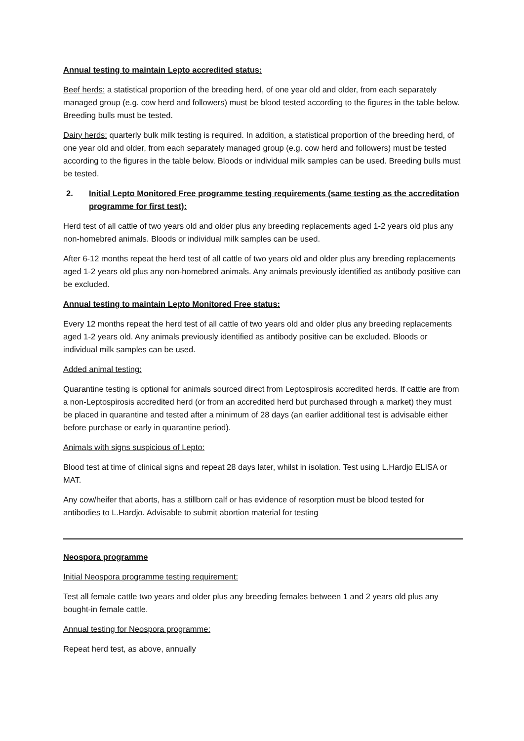Annual testing to maintain Lepto accredited status:
Beef herds: a statistical proportion of the breeding herd, of one year old and older, from each separately managed group (e.g. cow herd and followers) must be blood tested according to the figures in the table below. Breeding bulls must be tested.
Dairy herds: quarterly bulk milk testing is required. In addition, a statistical proportion of the breeding herd, of one year old and older, from each separately managed group (e.g. cow herd and followers) must be tested according to the figures in the table below. Bloods or individual milk samples can be used. Breeding bulls must be tested.
2. Initial Lepto Monitored Free programme testing requirements (same testing as the accreditation programme for first test):
Herd test of all cattle of two years old and older plus any breeding replacements aged 1-2 years old plus any non-homebred animals. Bloods or individual milk samples can be used.
After 6-12 months repeat the herd test of all cattle of two years old and older plus any breeding replacements aged 1-2 years old plus any non-homebred animals. Any animals previously identified as antibody positive can be excluded.
Annual testing to maintain Lepto Monitored Free status:
Every 12 months repeat the herd test of all cattle of two years old and older plus any breeding replacements aged 1-2 years old. Any animals previously identified as antibody positive can be excluded. Bloods or individual milk samples can be used.
Added animal testing:
Quarantine testing is optional for animals sourced direct from Leptospirosis accredited herds. If cattle are from a non-Leptospirosis accredited herd (or from an accredited herd but purchased through a market) they must be placed in quarantine and tested after a minimum of 28 days (an earlier additional test is advisable either before purchase or early in quarantine period).
Animals with signs suspicious of Lepto:
Blood test at time of clinical signs and repeat 28 days later, whilst in isolation. Test using L.Hardjo ELISA or MAT.
Any cow/heifer that aborts, has a stillborn calf or has evidence of resorption must be blood tested for antibodies to L.Hardjo. Advisable to submit abortion material for testing
Neospora programme
Initial Neospora programme testing requirement:
Test all female cattle two years and older plus any breeding females between 1 and 2 years old plus any bought-in female cattle.
Annual testing for Neospora programme:
Repeat herd test, as above, annually